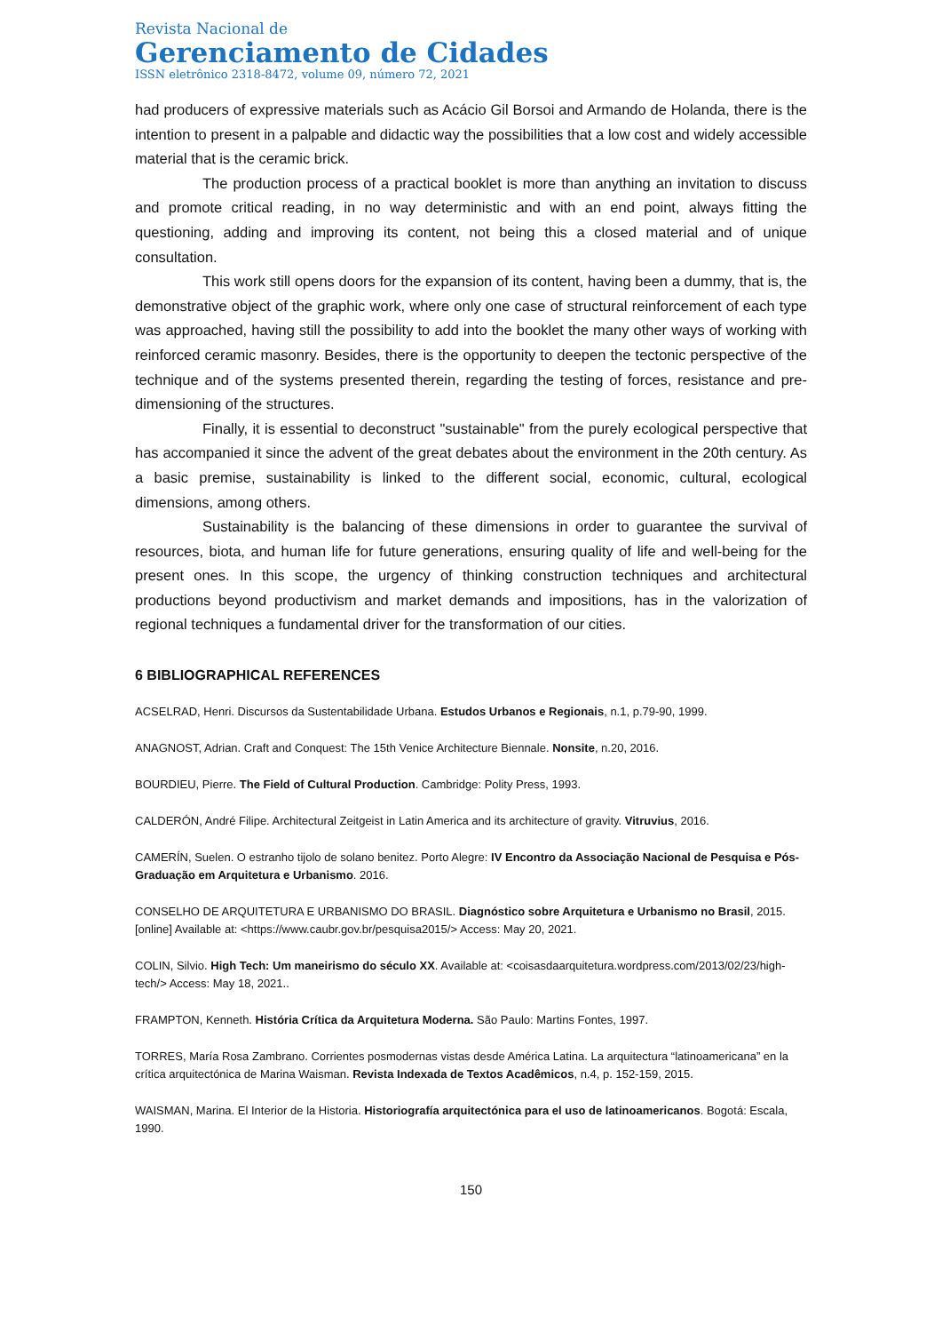Revista Nacional de
Gerenciamento de Cidades
ISSN eletrônico 2318-8472, volume 09, número 72, 2021
had producers of expressive materials such as Acácio Gil Borsoi and Armando de Holanda, there is the intention to present in a palpable and didactic way the possibilities that a low cost and widely accessible material that is the ceramic brick.
The production process of a practical booklet is more than anything an invitation to discuss and promote critical reading, in no way deterministic and with an end point, always fitting the questioning, adding and improving its content, not being this a closed material and of unique consultation.
This work still opens doors for the expansion of its content, having been a dummy, that is, the demonstrative object of the graphic work, where only one case of structural reinforcement of each type was approached, having still the possibility to add into the booklet the many other ways of working with reinforced ceramic masonry. Besides, there is the opportunity to deepen the tectonic perspective of the technique and of the systems presented therein, regarding the testing of forces, resistance and pre-dimensioning of the structures.
Finally, it is essential to deconstruct "sustainable" from the purely ecological perspective that has accompanied it since the advent of the great debates about the environment in the 20th century. As a basic premise, sustainability is linked to the different social, economic, cultural, ecological dimensions, among others.
Sustainability is the balancing of these dimensions in order to guarantee the survival of resources, biota, and human life for future generations, ensuring quality of life and well-being for the present ones. In this scope, the urgency of thinking construction techniques and architectural productions beyond productivism and market demands and impositions, has in the valorization of regional techniques a fundamental driver for the transformation of our cities.
6 BIBLIOGRAPHICAL REFERENCES
ACSELRAD, Henri. Discursos da Sustentabilidade Urbana. Estudos Urbanos e Regionais, n.1, p.79-90, 1999.
ANAGNOST, Adrian. Craft and Conquest: The 15th Venice Architecture Biennale. Nonsite, n.20, 2016.
BOURDIEU, Pierre. The Field of Cultural Production. Cambridge: Polity Press, 1993.
CALDERÓN, André Filipe. Architectural Zeitgeist in Latin America and its architecture of gravity. Vitruvius, 2016.
CAMERÍN, Suelen. O estranho tijolo de solano benitez. Porto Alegre: IV Encontro da Associação Nacional de Pesquisa e Pós-Graduação em Arquitetura e Urbanismo. 2016.
CONSELHO DE ARQUITETURA E URBANISMO DO BRASIL. Diagnóstico sobre Arquitetura e Urbanismo no Brasil, 2015. [online] Available at: <https://www.caubr.gov.br/pesquisa2015/> Access: May 20, 2021.
COLIN, Silvio. High Tech: Um maneirismo do século XX. Available at: <coisasdaarquitetura.wordpress.com/2013/02/23/high-tech/> Access: May 18, 2021..
FRAMPTON, Kenneth. História Crítica da Arquitetura Moderna. São Paulo: Martins Fontes, 1997.
TORRES, María Rosa Zambrano. Corrientes posmodernas vistas desde América Latina. La arquitectura “latinoamericana” en la crítica arquitectónica de Marina Waisman. Revista Indexada de Textos Acadêmicos, n.4, p. 152-159, 2015.
WAISMAN, Marina. El Interior de la Historia. Historiografía arquitectónica para el uso de latinoamericanos. Bogotá: Escala, 1990.
150